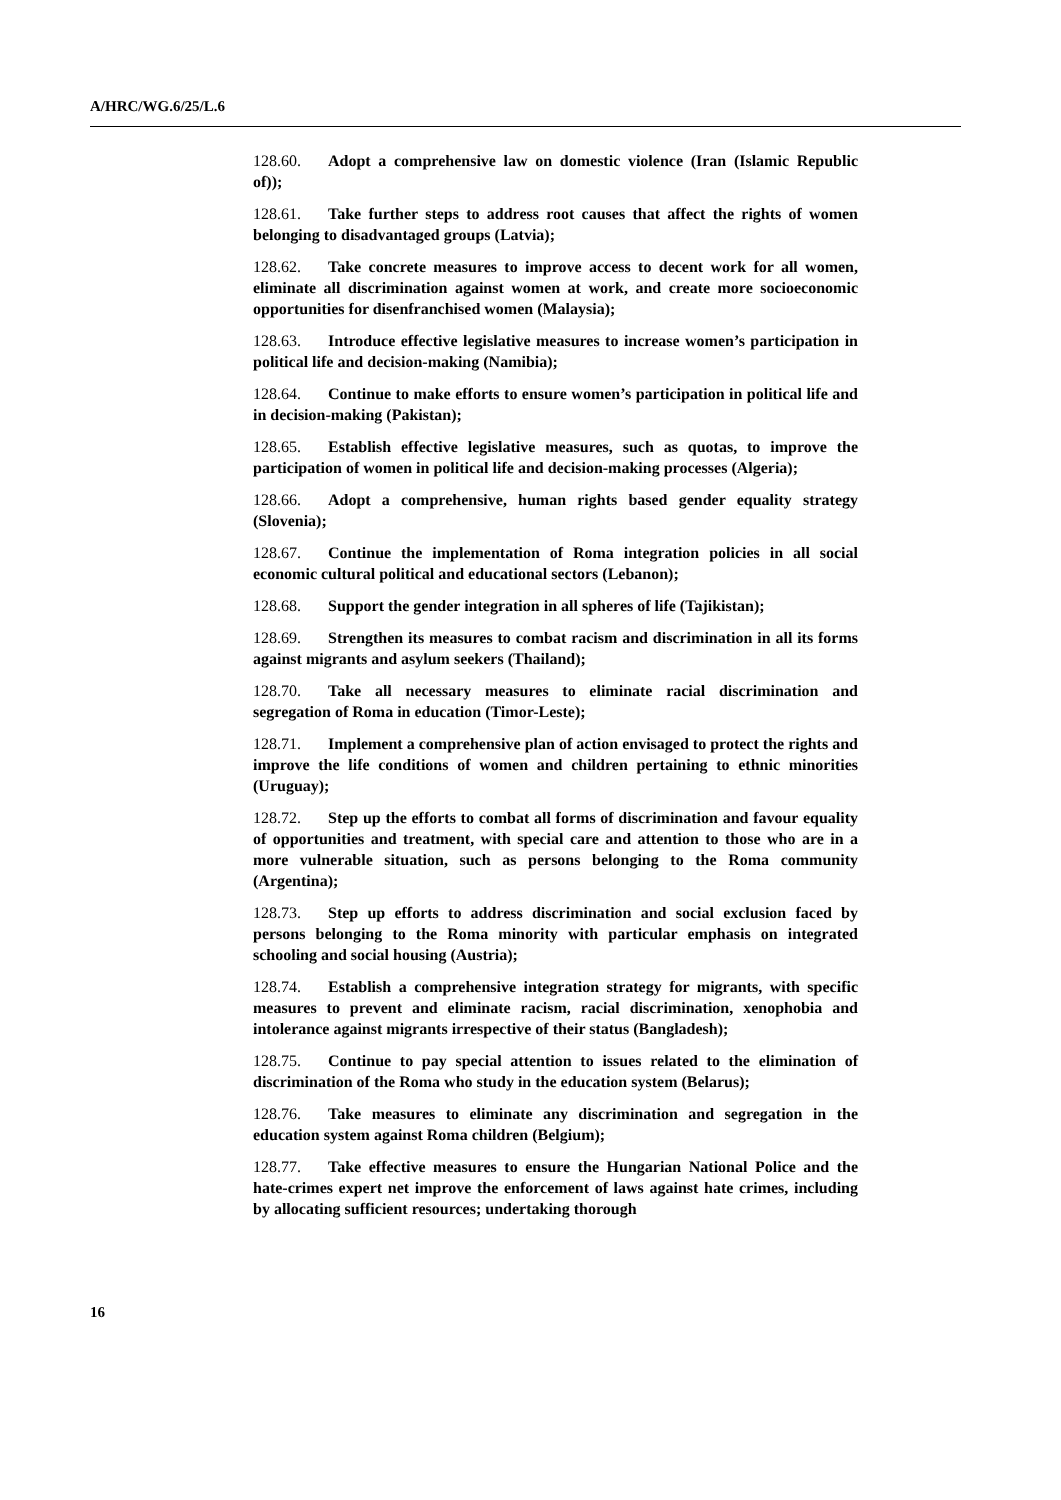A/HRC/WG.6/25/L.6
128.60. Adopt a comprehensive law on domestic violence (Iran (Islamic Republic of));
128.61. Take further steps to address root causes that affect the rights of women belonging to disadvantaged groups (Latvia);
128.62. Take concrete measures to improve access to decent work for all women, eliminate all discrimination against women at work, and create more socioeconomic opportunities for disenfranchised women (Malaysia);
128.63. Introduce effective legislative measures to increase women’s participation in political life and decision-making (Namibia);
128.64. Continue to make efforts to ensure women’s participation in political life and in decision-making (Pakistan);
128.65. Establish effective legislative measures, such as quotas, to improve the participation of women in political life and decision-making processes (Algeria);
128.66. Adopt a comprehensive, human rights based gender equality strategy (Slovenia);
128.67. Continue the implementation of Roma integration policies in all social economic cultural political and educational sectors (Lebanon);
128.68. Support the gender integration in all spheres of life (Tajikistan);
128.69. Strengthen its measures to combat racism and discrimination in all its forms against migrants and asylum seekers (Thailand);
128.70. Take all necessary measures to eliminate racial discrimination and segregation of Roma in education (Timor-Leste);
128.71. Implement a comprehensive plan of action envisaged to protect the rights and improve the life conditions of women and children pertaining to ethnic minorities (Uruguay);
128.72. Step up the efforts to combat all forms of discrimination and favour equality of opportunities and treatment, with special care and attention to those who are in a more vulnerable situation, such as persons belonging to the Roma community (Argentina);
128.73. Step up efforts to address discrimination and social exclusion faced by persons belonging to the Roma minority with particular emphasis on integrated schooling and social housing (Austria);
128.74. Establish a comprehensive integration strategy for migrants, with specific measures to prevent and eliminate racism, racial discrimination, xenophobia and intolerance against migrants irrespective of their status (Bangladesh);
128.75. Continue to pay special attention to issues related to the elimination of discrimination of the Roma who study in the education system (Belarus);
128.76. Take measures to eliminate any discrimination and segregation in the education system against Roma children (Belgium);
128.77. Take effective measures to ensure the Hungarian National Police and the hate-crimes expert net improve the enforcement of laws against hate crimes, including by allocating sufficient resources; undertaking thorough
16